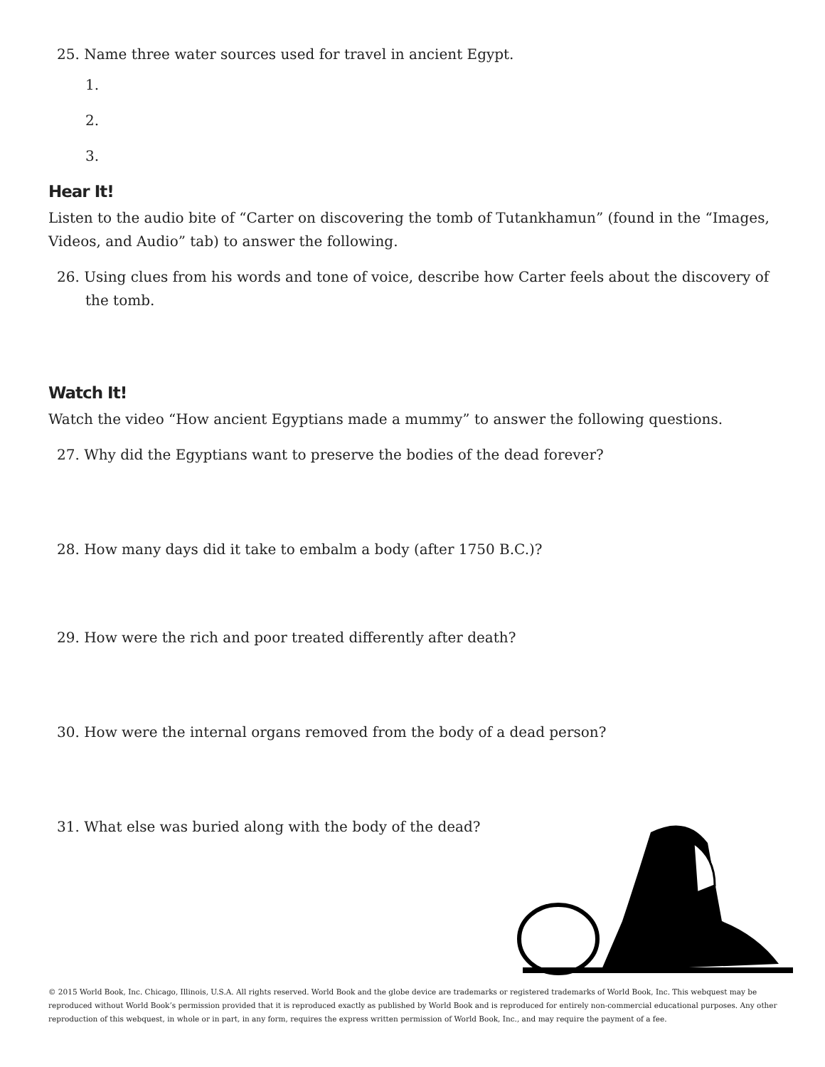25. Name three water sources used for travel in ancient Egypt.
1.
2.
3.
Hear It!
Listen to the audio bite of “Carter on discovering the tomb of Tutankhamun” (found in the “Images, Videos, and Audio” tab) to answer the following.
26. Using clues from his words and tone of voice, describe how Carter feels about the discovery of the tomb.
Watch It!
Watch the video “How ancient Egyptians made a mummy” to answer the following questions.
27. Why did the Egyptians want to preserve the bodies of the dead forever?
28. How many days did it take to embalm a body (after 1750 B.C.)?
29. How were the rich and poor treated differently after death?
30. How were the internal organs removed from the body of a dead person?
31. What else was buried along with the body of the dead?
© 2015 World Book, Inc. Chicago, Illinois, U.S.A. All rights reserved. World Book and the globe device are trademarks or registered trademarks of World Book, Inc. This webquest may be reproduced without World Book’s permission provided that it is reproduced exactly as published by World Book and is reproduced for entirely non-commercial educational purposes. Any other reproduction of this webquest, in whole or in part, in any form, requires the express written permission of World Book, Inc., and may require the payment of a fee.